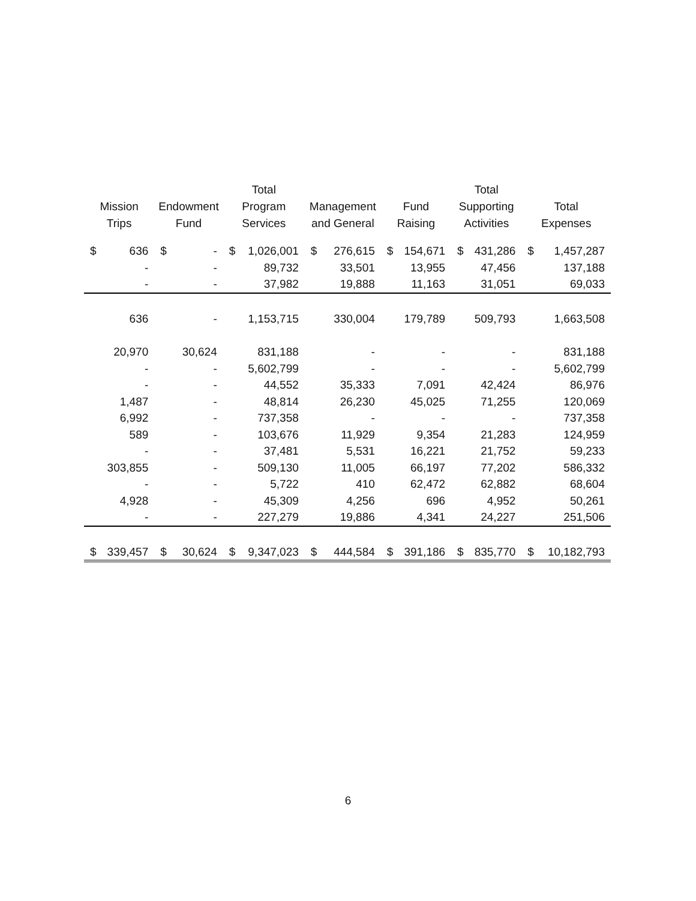| Mission Trips | | Endowment Fund | | Total Program Services | | Management and General | | Fund Raising | | Total Supporting Activities | | Total Expenses | |
| --- | --- | --- | --- | --- | --- | --- | --- | --- | --- | --- | --- | --- | --- |
| $ | 636 | $ | - | $ | 1,026,001 | $ | 276,615 | $ | 154,671 | $ | 431,286 | $ | 1,457,287 |
| | - | | - | | 89,732 | | 33,501 | | 13,955 | | 47,456 | | 137,188 |
| | - | | - | | 37,982 | | 19,888 | | 11,163 | | 31,051 | | 69,033 |
| | 636 | | - | | 1,153,715 | | 330,004 | | 179,789 | | 509,793 | | 1,663,508 |
| | 20,970 | | 30,624 | | 831,188 | | - | | - | | - | | 831,188 |
| | - | | - | | 5,602,799 | | - | | - | | - | | 5,602,799 |
| | - | | - | | 44,552 | | 35,333 | | 7,091 | | 42,424 | | 86,976 |
| | 1,487 | | - | | 48,814 | | 26,230 | | 45,025 | | 71,255 | | 120,069 |
| | 6,992 | | - | | 737,358 | | - | | - | | - | | 737,358 |
| | 589 | | - | | 103,676 | | 11,929 | | 9,354 | | 21,283 | | 124,959 |
| | - | | - | | 37,481 | | 5,531 | | 16,221 | | 21,752 | | 59,233 |
| | 303,855 | | - | | 509,130 | | 11,005 | | 66,197 | | 77,202 | | 586,332 |
| | - | | - | | 5,722 | | 410 | | 62,472 | | 62,882 | | 68,604 |
| | 4,928 | | - | | 45,309 | | 4,256 | | 696 | | 4,952 | | 50,261 |
| | - | | - | | 227,279 | | 19,886 | | 4,341 | | 24,227 | | 251,506 |
| $ | 339,457 | $ | 30,624 | $ | 9,347,023 | $ | 444,584 | $ | 391,186 | $ | 835,770 | $ | 10,182,793 |
6